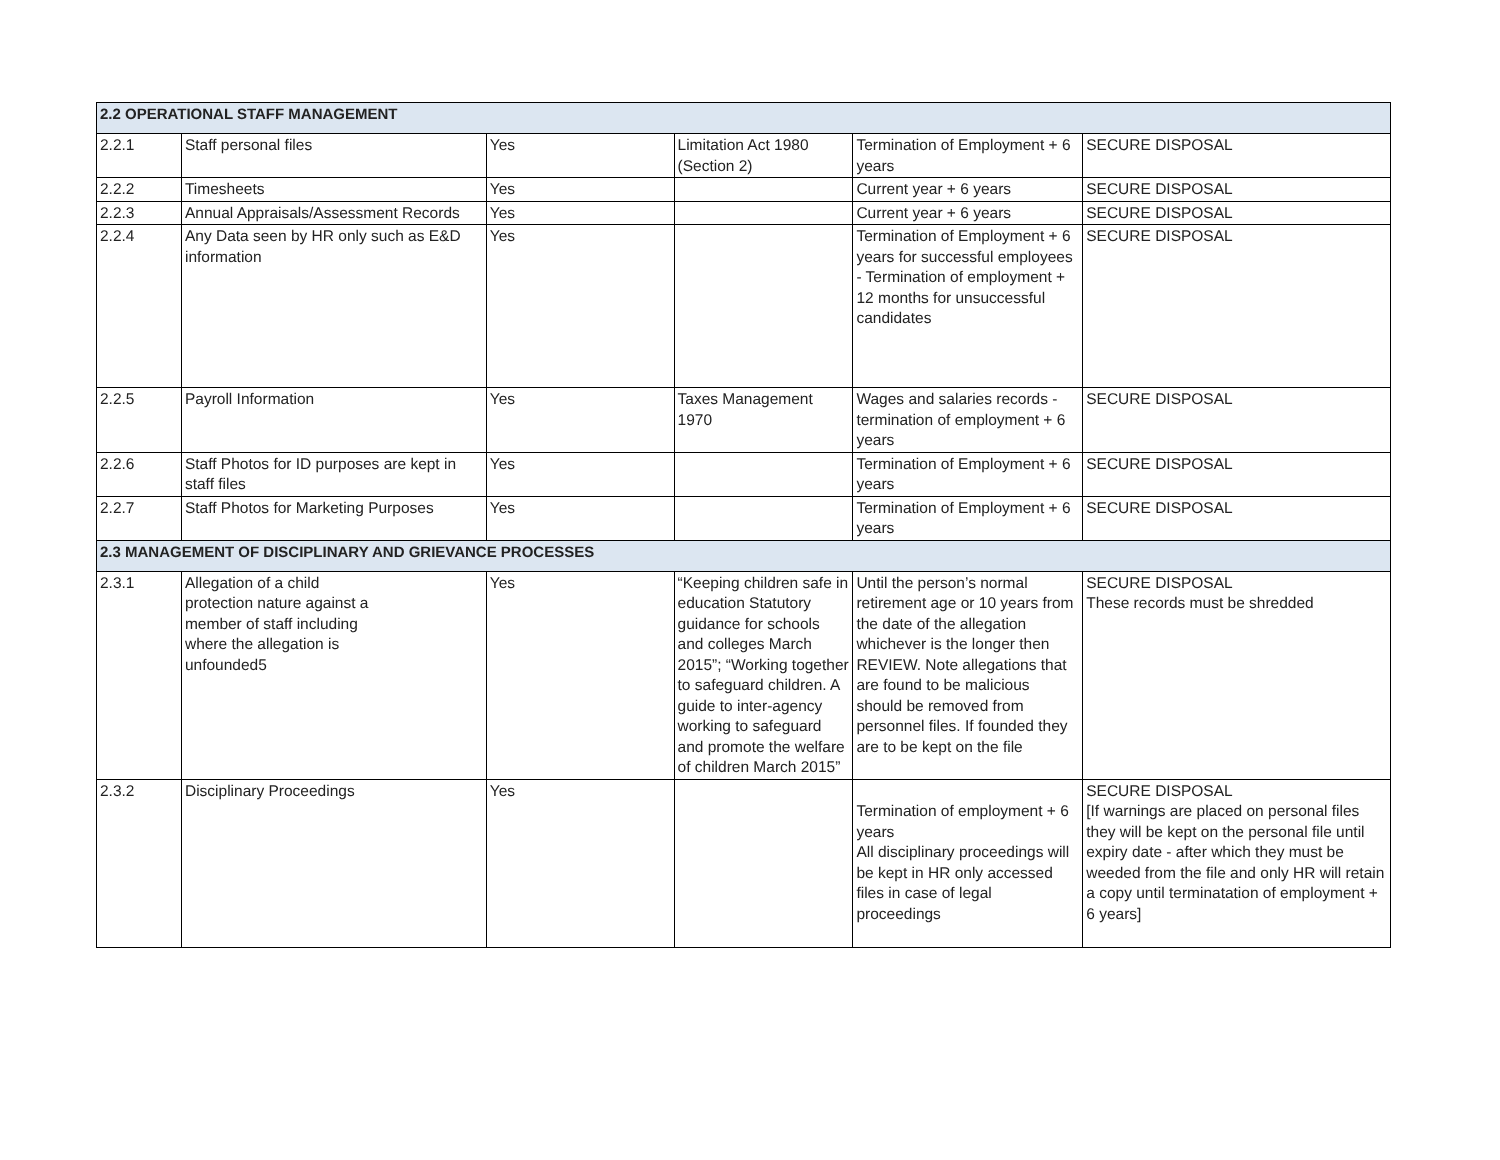| 2.2 OPERATIONAL STAFF MANAGEMENT | | | | | |
| 2.2.1 | Staff personal files | Yes | Limitation Act 1980 (Section 2) | Termination of Employment + 6 years | SECURE DISPOSAL |
| 2.2.2 | Timesheets | Yes | | Current year + 6 years | SECURE DISPOSAL |
| 2.2.3 | Annual Appraisals/Assessment Records | Yes | | Current year + 6 years | SECURE DISPOSAL |
| 2.2.4 | Any Data seen by HR only such as E&D information | Yes | | Termination of Employment + 6 years for successful employees - Termination of employment + 12 months for unsuccessful candidates | SECURE DISPOSAL |
| 2.2.5 | Payroll Information | Yes | Taxes Management 1970 | Wages and salaries records - termination of employment + 6 years | SECURE DISPOSAL |
| 2.2.6 | Staff Photos for ID purposes are kept in staff files | Yes | | Termination of Employment + 6 years | SECURE DISPOSAL |
| 2.2.7 | Staff Photos for Marketing Purposes | Yes | | Termination of Employment + 6 years | SECURE DISPOSAL |
| 2.3 MANAGEMENT OF DISCIPLINARY AND GRIEVANCE PROCESSES | | | | | |
| 2.3.1 | Allegation of a child protection nature against a member of staff including where the allegation is unfounded5 | Yes | “Keeping children safe in education Statutory guidance for schools and colleges March 2015”; “Working together to safeguard children. A guide to inter-agency working to safeguard and promote the welfare of children March 2015” | Until the person’s normal retirement age or 10 years from the date of the allegation whichever is the longer then REVIEW. Note allegations that are found to be malicious should be removed from personnel files. If founded they are to be kept on the file | SECURE DISPOSAL These records must be shredded |
| 2.3.2 | Disciplinary Proceedings | Yes | | Termination of employment + 6 years All disciplinary proceedings will be kept in HR only accessed files in case of legal proceedings | SECURE DISPOSAL [If warnings are placed on personal files they will be kept on the personal file until expiry date - after which they must be weeded from the file and only HR will retain a copy until terminatation of employment + 6 years] |